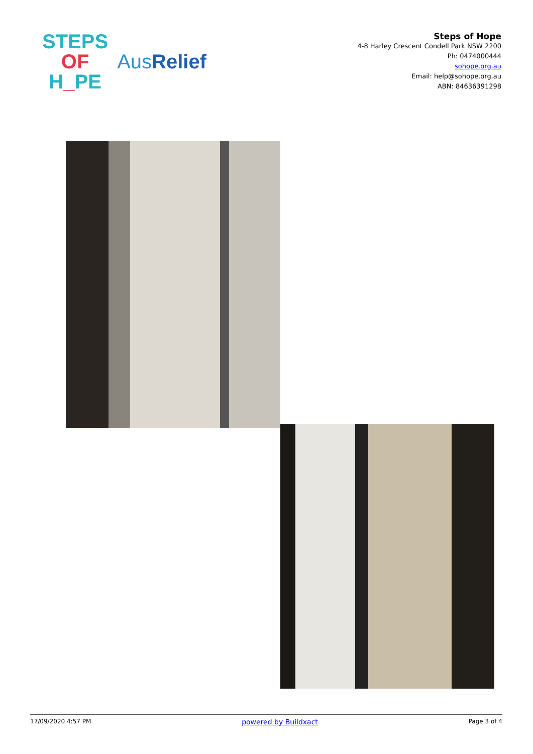STEPS
OF
H_PE
AusRelief
Steps of Hope
4-8 Harley Crescent Condell Park NSW 2200
Ph: 0474000444
sohope.org.au
Email: help@sohope.org.au
ABN: 84636391298
17/09/2020 4:57 PM powered by Buildxact Page 3 of 4